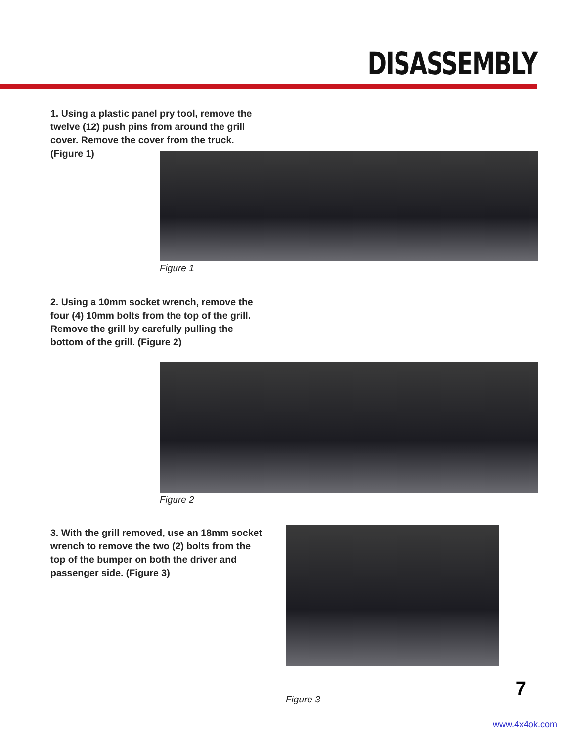DISASSEMBLY
1. Using a plastic panel pry tool, remove the twelve (12) push pins from around the grill cover. Remove the cover from the truck. (Figure 1)
Figure 1
2. Using a 10mm socket wrench, remove the four (4) 10mm bolts from the top of the grill. Remove the grill by carefully pulling the bottom of the grill. (Figure 2)
Figure 2
3. With the grill removed, use an 18mm socket wrench to remove the two (2) bolts from the top of the bumper on both the driver and passenger side. (Figure 3)
Figure 3 7
www.4x4ok.com